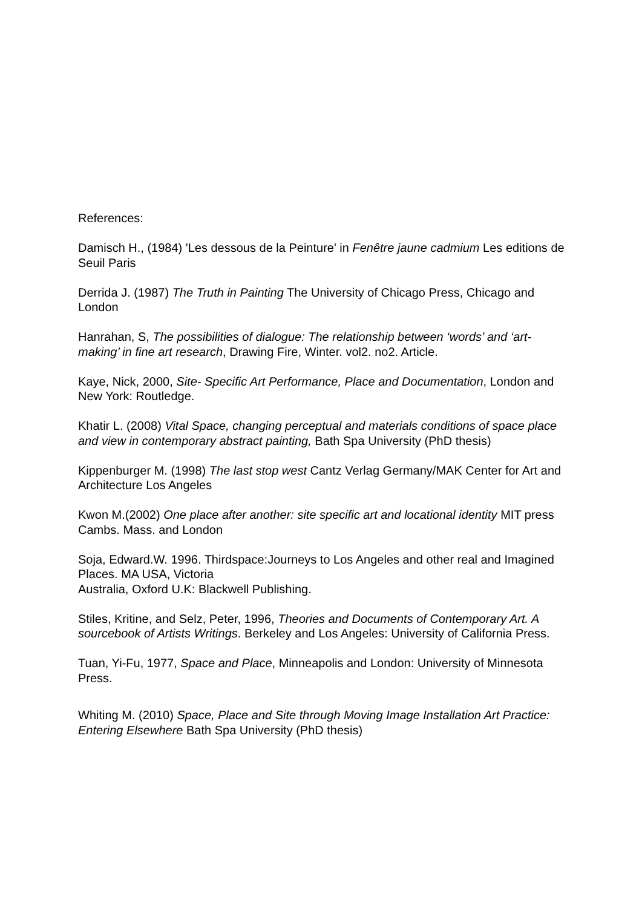References:
Damisch H., (1984) 'Les dessous de la Peinture' in Fenêtre jaune cadmium Les editions de Seuil Paris
Derrida J. (1987) The Truth in Painting The University of Chicago Press, Chicago and London
Hanrahan, S, The possibilities of dialogue: The relationship between ‘words’ and ‘art-making’ in fine art research, Drawing Fire, Winter. vol2. no2. Article.
Kaye, Nick, 2000, Site- Specific Art Performance, Place and Documentation, London and New York: Routledge.
Khatir L. (2008) Vital Space, changing perceptual and materials conditions of space place and view in contemporary abstract painting, Bath Spa University (PhD thesis)
Kippenburger M. (1998) The last stop west Cantz Verlag Germany/MAK Center for Art and Architecture Los Angeles
Kwon M.(2002) One place after another: site specific art and locational identity MIT press Cambs. Mass. and London
Soja, Edward.W. 1996. Thirdspace:Journeys to Los Angeles and other real and Imagined Places. MA USA, Victoria
Australia, Oxford U.K: Blackwell Publishing.
Stiles, Kritine, and Selz, Peter, 1996, Theories and Documents of Contemporary Art. A sourcebook of Artists Writings. Berkeley and Los Angeles: University of California Press.
Tuan, Yi-Fu, 1977, Space and Place, Minneapolis and London: University of Minnesota Press.
Whiting M. (2010) Space, Place and Site through Moving Image Installation Art Practice: Entering Elsewhere Bath Spa University (PhD thesis)